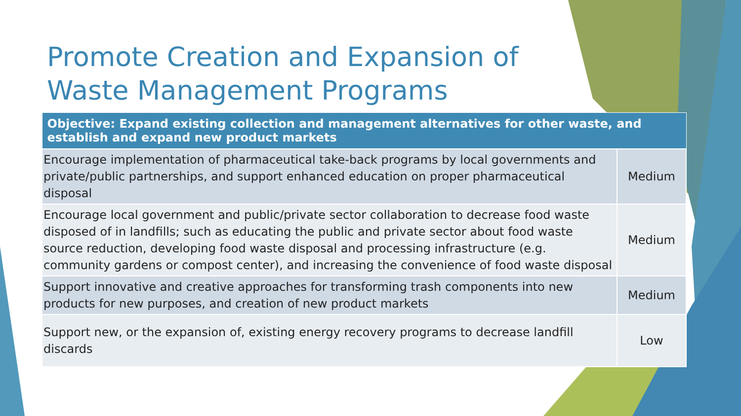Promote Creation and Expansion of
Waste Management Programs
| Objective: Expand existing collection and management alternatives for other waste, and establish and expand new product markets | |
| --- | --- |
| Encourage implementation of pharmaceutical take-back programs by local governments and private/public partnerships, and support enhanced education on proper pharmaceutical disposal | Medium |
| Encourage local government and public/private sector collaboration to decrease food waste disposed of in landfills; such as educating the public and private sector about food waste source reduction, developing food waste disposal and processing infrastructure (e.g. community gardens or compost center), and increasing the convenience of food waste disposal | Medium |
| Support innovative and creative approaches for transforming trash components into new products for new purposes, and creation of new product markets | Medium |
| Support new, or the expansion of, existing energy recovery programs to decrease landfill discards | Low |